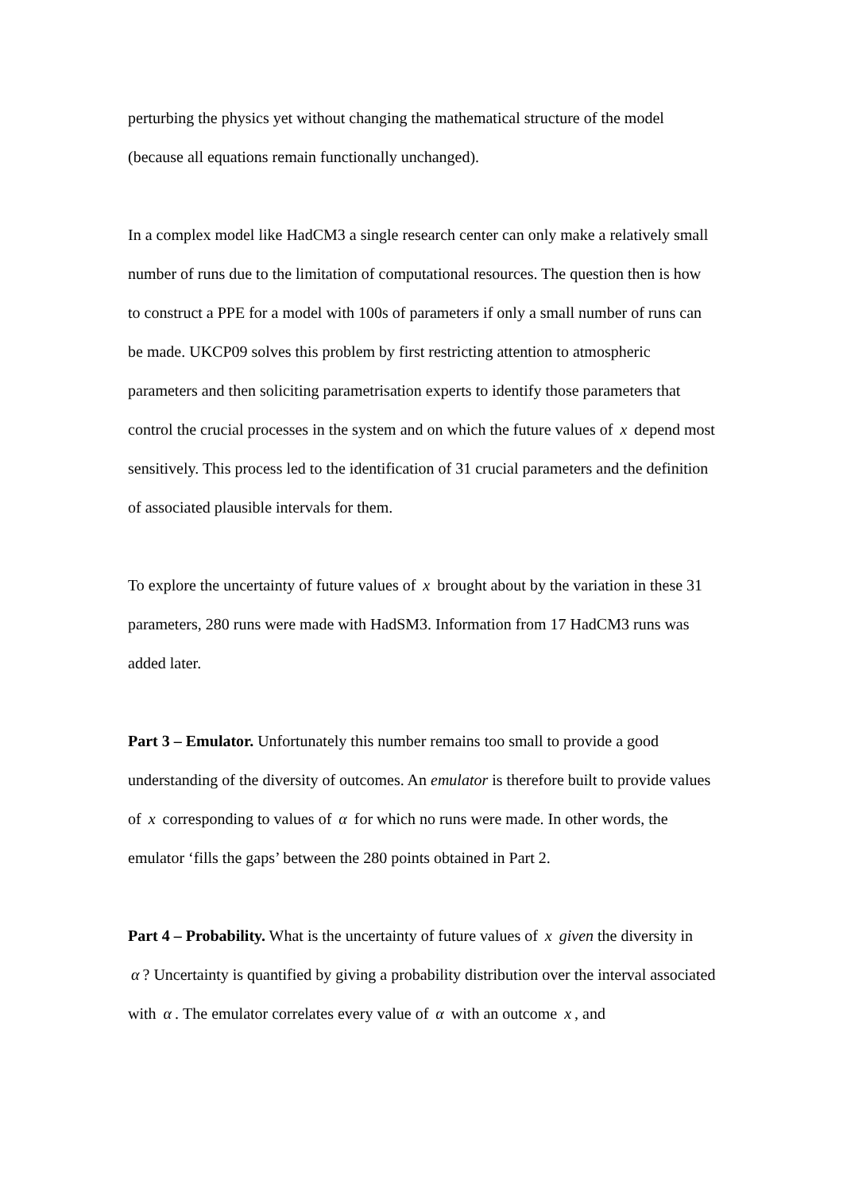perturbing the physics yet without changing the mathematical structure of the model (because all equations remain functionally unchanged).
In a complex model like HadCM3 a single research center can only make a relatively small number of runs due to the limitation of computational resources. The question then is how to construct a PPE for a model with 100s of parameters if only a small number of runs can be made. UKCP09 solves this problem by first restricting attention to atmospheric parameters and then soliciting parametrisation experts to identify those parameters that control the crucial processes in the system and on which the future values of x depend most sensitively. This process led to the identification of 31 crucial parameters and the definition of associated plausible intervals for them.
To explore the uncertainty of future values of x brought about by the variation in these 31 parameters, 280 runs were made with HadSM3. Information from 17 HadCM3 runs was added later.
Part 3 – Emulator. Unfortunately this number remains too small to provide a good understanding of the diversity of outcomes. An emulator is therefore built to provide values of x corresponding to values of α for which no runs were made. In other words, the emulator ‘fills the gaps’ between the 280 points obtained in Part 2.
Part 4 – Probability. What is the uncertainty of future values of x given the diversity in α? Uncertainty is quantified by giving a probability distribution over the interval associated with α. The emulator correlates every value of α with an outcome x, and